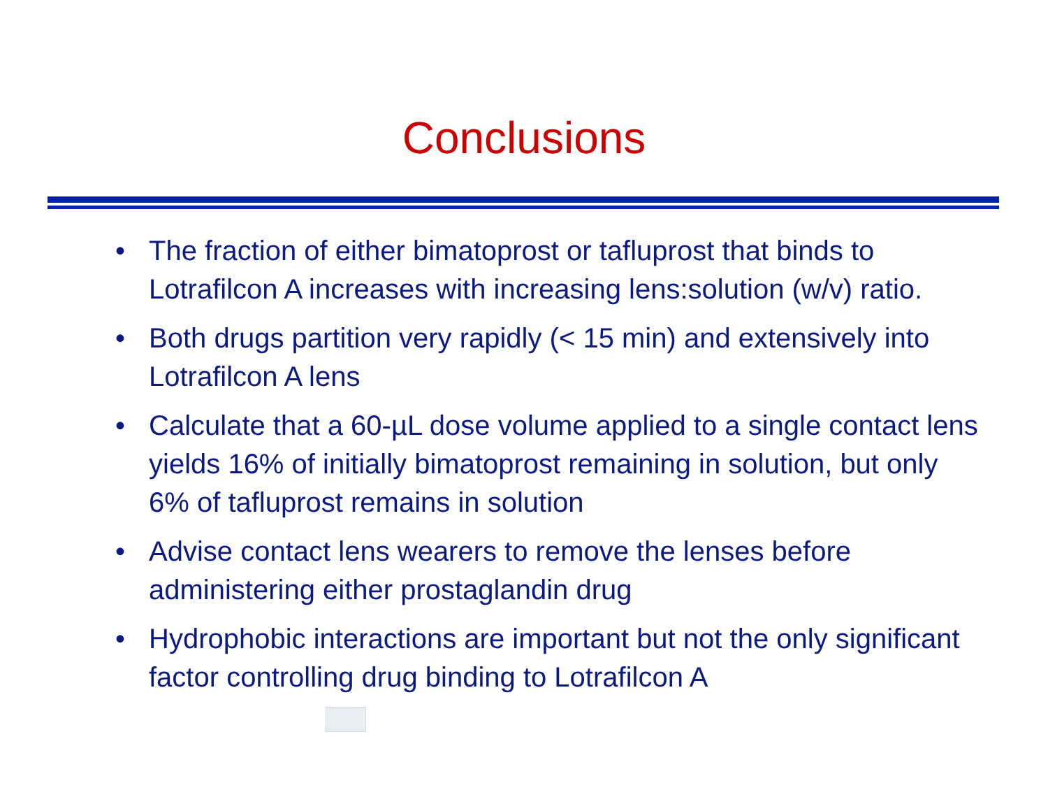Conclusions
• The fraction of either bimatoprost or tafluprost that binds to Lotrafilcon A increases with increasing lens:solution (w/v) ratio.
• Both drugs partition very rapidly (< 15 min) and extensively into Lotrafilcon A lens
• Calculate that a 60-µL dose volume applied to a single contact lens yields 16% of initially bimatoprost remaining in solution, but only 6% of tafluprost remains in solution
• Advise contact lens wearers to remove the lenses before administering either prostaglandin drug
• Hydrophobic interactions are important but not the only significant factor controlling drug binding to Lotrafilcon A